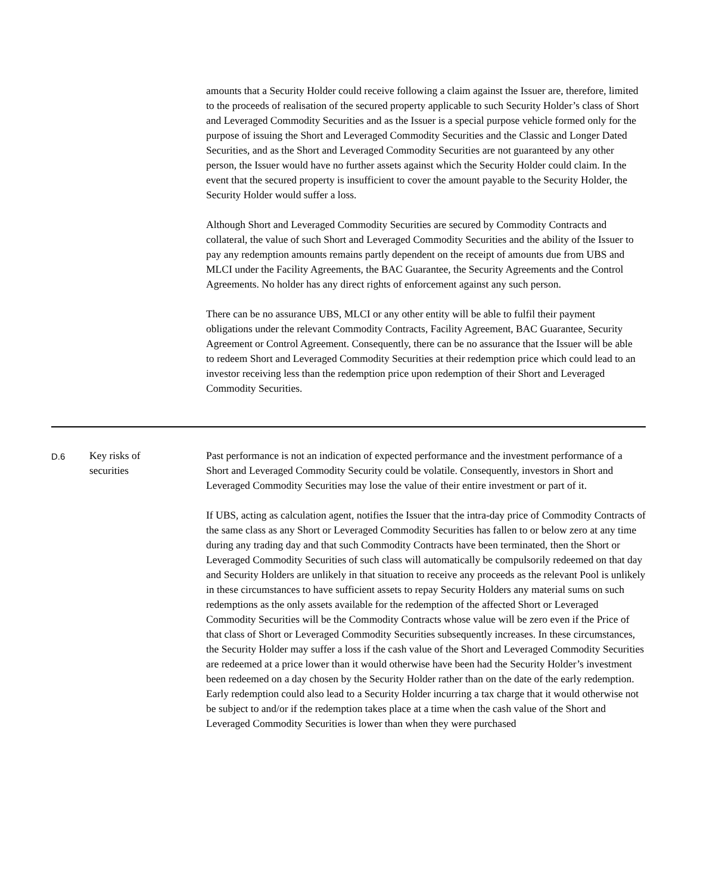| | | amounts that a Security Holder could receive following a claim against the Issuer are, therefore, limited to the proceeds of realisation of the secured property applicable to such Security Holder’s class of Short and Leveraged Commodity Securities and as the Issuer is a special purpose vehicle formed only for the purpose of issuing the Short and Leveraged Commodity Securities and the Classic and Longer Dated Securities, and as the Short and Leveraged Commodity Securities are not guaranteed by any other person, the Issuer would have no further assets against which the Security Holder could claim. In the event that the secured property is insufficient to cover the amount payable to the Security Holder, the Security Holder would suffer a loss. Although Short and Leveraged Commodity Securities are secured by Commodity Contracts and collateral, the value of such Short and Leveraged Commodity Securities and the ability of the Issuer to pay any redemption amounts remains partly dependent on the receipt of amounts due from UBS and MLCI under the Facility Agreements, the BAC Guarantee, the Security Agreements and the Control Agreements. No holder has any direct rights of enforcement against any such person. There can be no assurance UBS, MLCI or any other entity will be able to fulfil their payment obligations under the relevant Commodity Contracts, Facility Agreement, BAC Guarantee, Security Agreement or Control Agreement. Consequently, there can be no assurance that the Issuer will be able to redeem Short and Leveraged Commodity Securities at their redemption price which could lead to an investor receiving less than the redemption price upon redemption of their Short and Leveraged Commodity Securities. |
| D.6 | Key risks of securities | Past performance is not an indication of expected performance and the investment performance of a Short and Leveraged Commodity Security could be volatile. Consequently, investors in Short and Leveraged Commodity Securities may lose the value of their entire investment or part of it. If UBS, acting as calculation agent, notifies the Issuer that the intra-day price of Commodity Contracts of the same class as any Short or Leveraged Commodity Securities has fallen to or below zero at any time during any trading day and that such Commodity Contracts have been terminated, then the Short or Leveraged Commodity Securities of such class will automatically be compulsorily redeemed on that day and Security Holders are unlikely in that situation to receive any proceeds as the relevant Pool is unlikely in these circumstances to have sufficient assets to repay Security Holders any material sums on such redemptions as the only assets available for the redemption of the affected Short or Leveraged Commodity Securities will be the Commodity Contracts whose value will be zero even if the Price of that class of Short or Leveraged Commodity Securities subsequently increases. In these circumstances, the Security Holder may suffer a loss if the cash value of the Short and Leveraged Commodity Securities are redeemed at a price lower than it would otherwise have been had the Security Holder’s investment been redeemed on a day chosen by the Security Holder rather than on the date of the early redemption. Early redemption could also lead to a Security Holder incurring a tax charge that it would otherwise not be subject to and/or if the redemption takes place at a time when the cash value of the Short and Leveraged Commodity Securities is lower than when they were purchased |